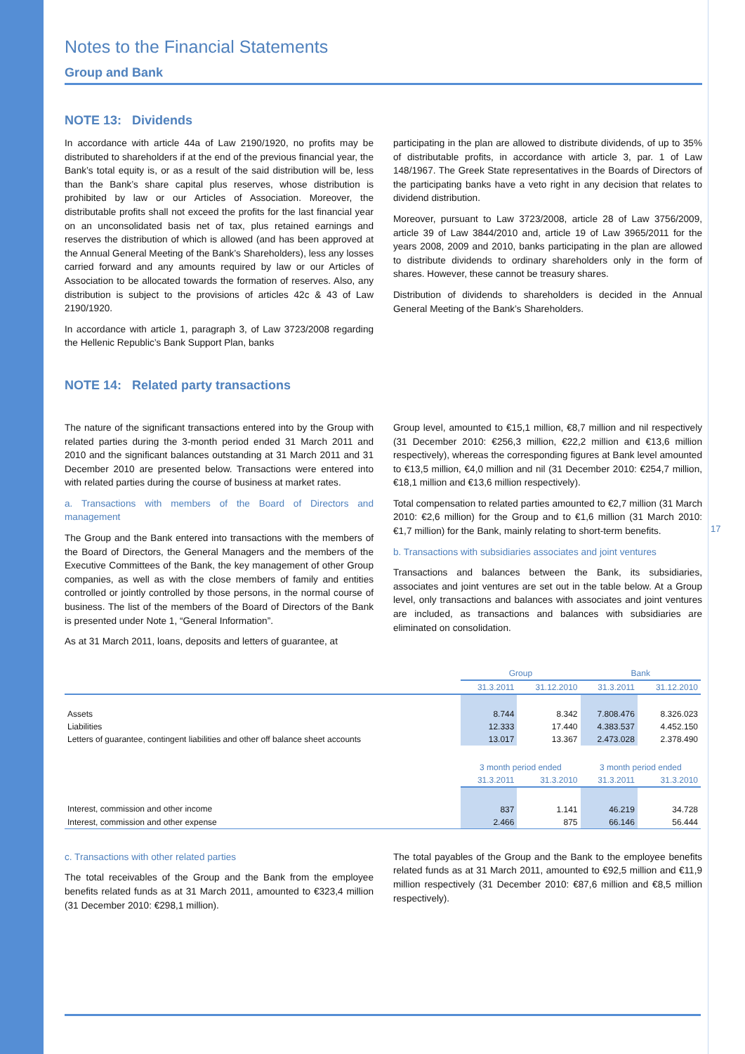Notes to the Financial Statements
Group and Bank
NOTE 13: Dividends
In accordance with article 44a of Law 2190/1920, no profits may be distributed to shareholders if at the end of the previous financial year, the Bank’s total equity is, or as a result of the said distribution will be, less than the Bank’s share capital plus reserves, whose distribution is prohibited by law or our Articles of Association. Moreover, the distributable profits shall not exceed the profits for the last financial year on an unconsolidated basis net of tax, plus retained earnings and reserves the distribution of which is allowed (and has been approved at the Annual General Meeting of the Bank’s Shareholders), less any losses carried forward and any amounts required by law or our Articles of Association to be allocated towards the formation of reserves. Also, any distribution is subject to the provisions of articles 42c & 43 of Law 2190/1920.
In accordance with article 1, paragraph 3, of Law 3723/2008 regarding the Hellenic Republic’s Bank Support Plan, banks
participating in the plan are allowed to distribute dividends, of up to 35% of distributable profits, in accordance with article 3, par. 1 of Law 148/1967. The Greek State representatives in the Boards of Directors of the participating banks have a veto right in any decision that relates to dividend distribution.
Moreover, pursuant to Law 3723/2008, article 28 of Law 3756/2009, article 39 of Law 3844/2010 and, article 19 of Law 3965/2011 for the years 2008, 2009 and 2010, banks participating in the plan are allowed to distribute dividends to ordinary shareholders only in the form of shares. However, these cannot be treasury shares.
Distribution of dividends to shareholders is decided in the Annual General Meeting of the Bank’s Shareholders.
NOTE 14: Related party transactions
The nature of the significant transactions entered into by the Group with related parties during the 3-month period ended 31 March 2011 and 2010 and the significant balances outstanding at 31 March 2011 and 31 December 2010 are presented below. Transactions were entered into with related parties during the course of business at market rates.
a. Transactions with members of the Board of Directors and management
The Group and the Bank entered into transactions with the members of the Board of Directors, the General Managers and the members of the Executive Committees of the Bank, the key management of other Group companies, as well as with the close members of family and entities controlled or jointly controlled by those persons, in the normal course of business. The list of the members of the Board of Directors of the Bank is presented under Note 1, “General Information”.
As at 31 March 2011, loans, deposits and letters of guarantee, at
Group level, amounted to €15,1 million, €8,7 million and nil respectively (31 December 2010: €256,3 million, €22,2 million and €13,6 million respectively), whereas the corresponding figures at Bank level amounted to €13,5 million, €4,0 million and nil (31 December 2010: €254,7 million, €18,1 million and €13,6 million respectively).
Total compensation to related parties amounted to €2,7 million (31 March 2010: €2,6 million) for the Group and to €1,6 million (31 March 2010: €1,7 million) for the Bank, mainly relating to short-term benefits.
b. Transactions with subsidiaries associates and joint ventures
Transactions and balances between the Bank, its subsidiaries, associates and joint ventures are set out in the table below. At a Group level, only transactions and balances with associates and joint ventures are included, as transactions and balances with subsidiaries are eliminated on consolidation.
| | Group | | Bank | |
| --- | --- | --- | --- | --- |
| | 31.3.2011 | 31.12.2010 | 31.3.2011 | 31.12.2010 |
| Assets | 8.744 | 8.342 | 7.808.476 | 8.326.023 |
| Liabilities | 12.333 | 17.440 | 4.383.537 | 4.452.150 |
| Letters of guarantee, contingent liabilities and other off balance sheet accounts | 13.017 | 13.367 | 2.473.028 | 2.378.490 |
| | 3 month period ended | | 3 month period ended | |
| | 31.3.2011 | 31.3.2010 | 31.3.2011 | 31.3.2010 |
| Interest, commission and other income | 837 | 1.141 | 46.219 | 34.728 |
| Interest, commission and other expense | 2.466 | 875 | 66.146 | 56.444 |
c. Transactions with other related parties
The total receivables of the Group and the Bank from the employee benefits related funds as at 31 March 2011, amounted to €323,4 million (31 December 2010: €298,1 million).
The total payables of the Group and the Bank to the employee benefits related funds as at 31 March 2011, amounted to €92,5 million and €11,9 million respectively (31 December 2010: €87,6 million and €8,5 million respectively).
17